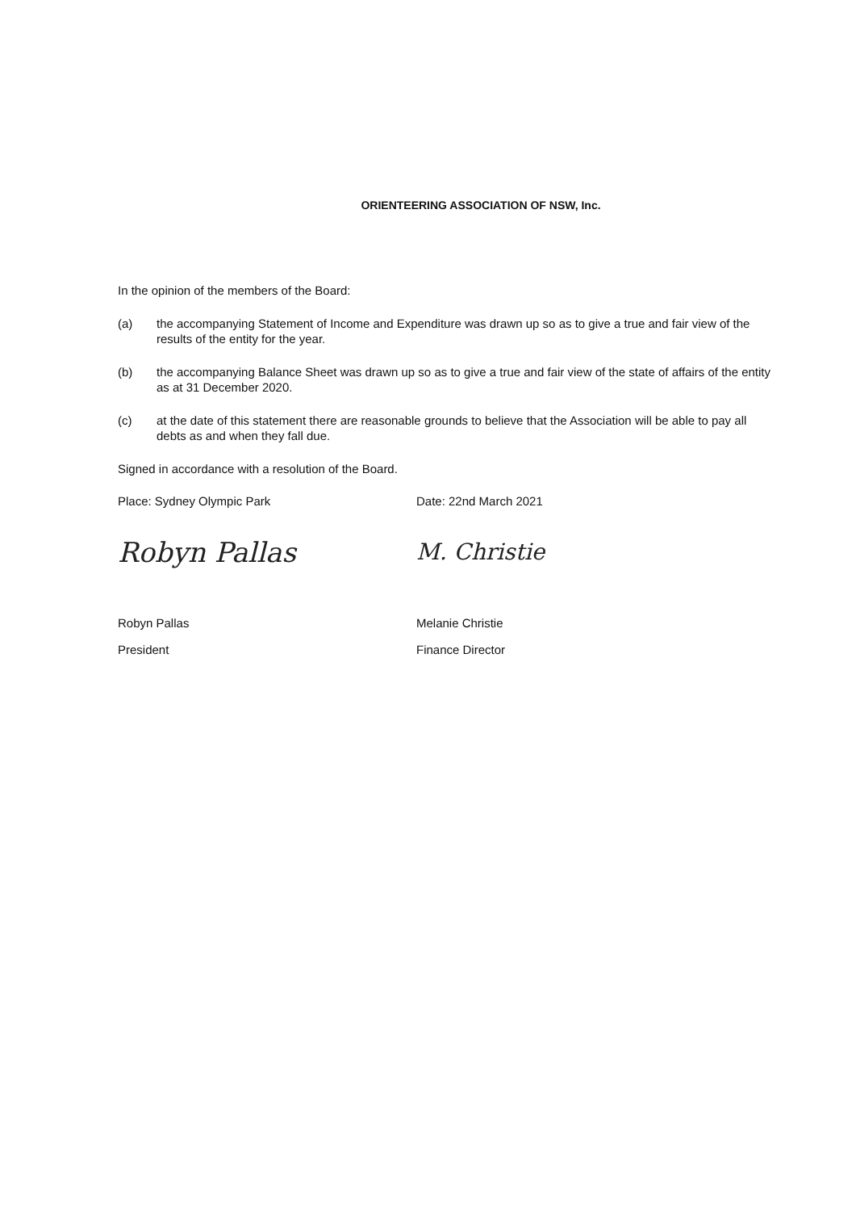ORIENTEERING ASSOCIATION OF NSW, Inc.
In the opinion of the members of the Board:
(a) the accompanying Statement of Income and Expenditure was drawn up so as to give a true and fair view of the results of the entity for the year.
(b) the accompanying Balance Sheet was drawn up so as to give a true and fair view of the state of affairs of the entity as at 31 December 2020.
(c) at the date of this statement there are reasonable grounds to believe that the Association will be able to pay all debts as and when they fall due.
Signed in accordance with a resolution of the Board.
Place: Sydney Olympic Park Date: 22nd March 2021
Robyn Pallas
M. Christie
Robyn Pallas Melanie Christie
President Finance Director